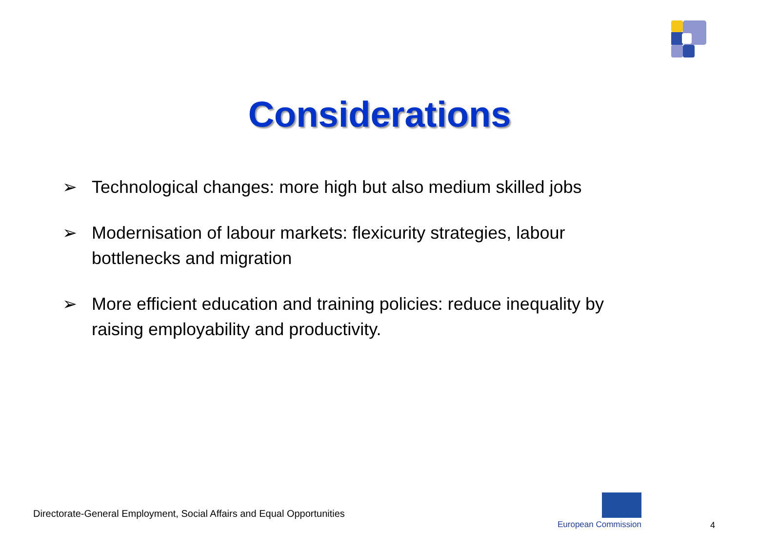Considerations
➢ Technological changes: more high but also medium skilled jobs
➢ Modernisation of labour markets: flexicurity strategies, labour bottlenecks and migration
➢ More efficient education and training policies: reduce inequality by raising employability and productivity.
Directorate-General Employment, Social Affairs and Equal Opportunities
European Commission 4